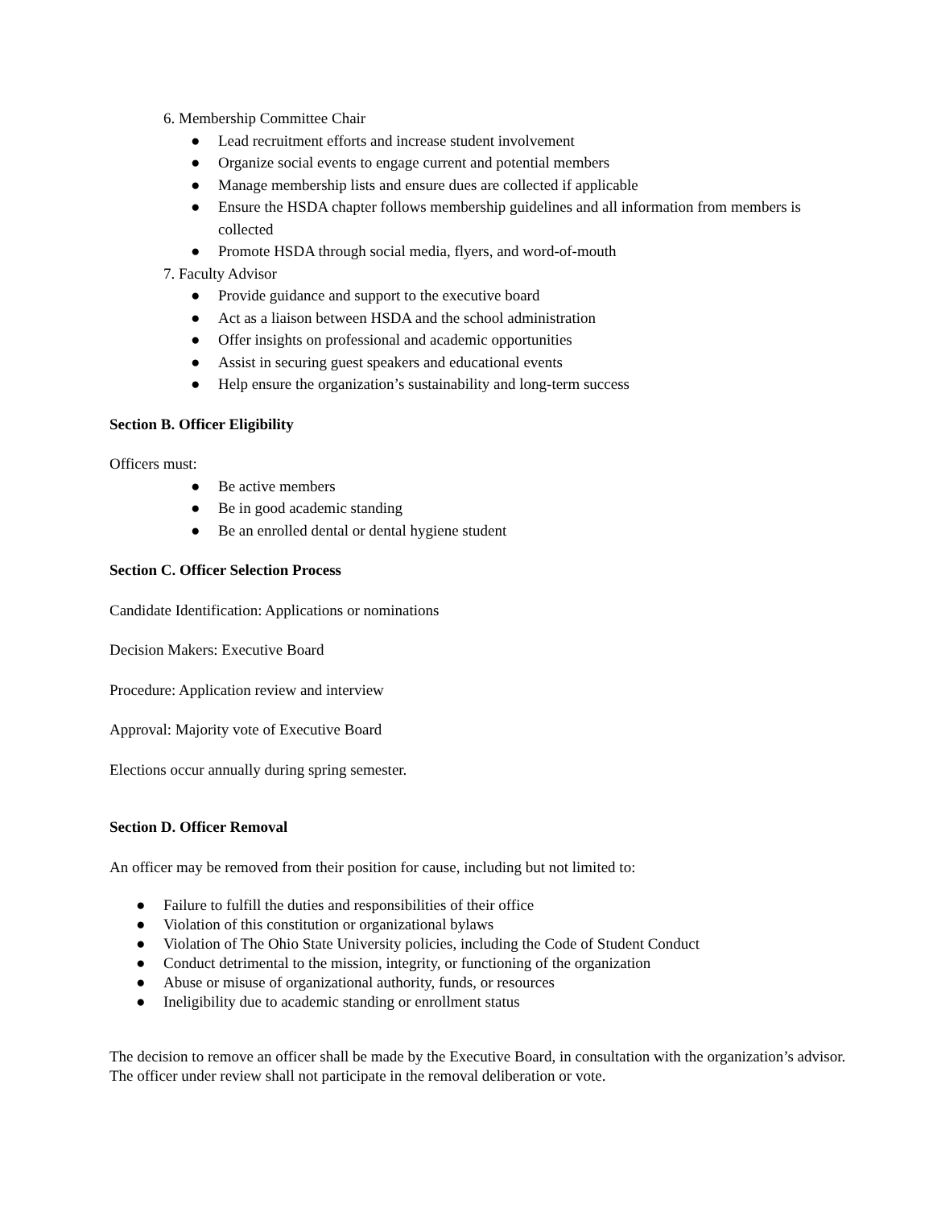6. Membership Committee Chair
● Lead recruitment efforts and increase student involvement
● Organize social events to engage current and potential members
● Manage membership lists and ensure dues are collected if applicable
● Ensure the HSDA chapter follows membership guidelines and all information from members is collected
● Promote HSDA through social media, flyers, and word-of-mouth
7. Faculty Advisor
● Provide guidance and support to the executive board
● Act as a liaison between HSDA and the school administration
● Offer insights on professional and academic opportunities
● Assist in securing guest speakers and educational events
● Help ensure the organization’s sustainability and long-term success
Section B. Officer Eligibility
Officers must:
● Be active members
● Be in good academic standing
● Be an enrolled dental or dental hygiene student
Section C. Officer Selection Process
Candidate Identification: Applications or nominations
Decision Makers: Executive Board
Procedure: Application review and interview
Approval: Majority vote of Executive Board
Elections occur annually during spring semester.
Section D. Officer Removal
An officer may be removed from their position for cause, including but not limited to:
● Failure to fulfill the duties and responsibilities of their office
● Violation of this constitution or organizational bylaws
● Violation of The Ohio State University policies, including the Code of Student Conduct
● Conduct detrimental to the mission, integrity, or functioning of the organization
● Abuse or misuse of organizational authority, funds, or resources
● Ineligibility due to academic standing or enrollment status
The decision to remove an officer shall be made by the Executive Board, in consultation with the organization’s advisor. The officer under review shall not participate in the removal deliberation or vote.